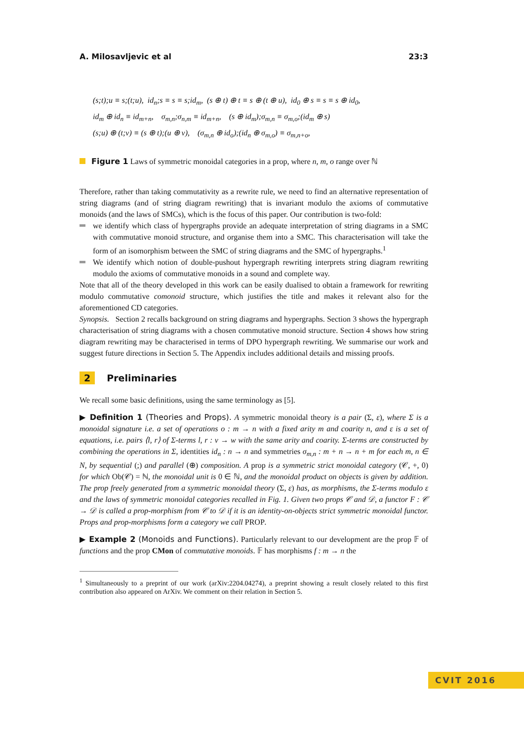A. Milosavljevic et al 23:3
(s;t);u ≡ s;(t;u), id<sub>n</sub>;s ≡ s ≡ s;id<sub>m</sub>, (s ⊕ t) ⊕ t ≡ s ⊕ (t ⊕ u), id<sub>0</sub> ⊕ s ≡ s ≡ s ⊕ id<sub>0</sub>,
id<sub>m</sub> ⊕ id<sub>n</sub> ≡ id<sub>m+n</sub>, σ<sub>m,n</sub>;σ<sub>n,m</sub> ≡ id<sub>m+n</sub>, (s ⊕ id<sub>m</sub>);σ<sub>m,n</sub> ≡ σ<sub>m,o</sub>;(id<sub>m</sub> ⊕ s)
(s;u) ⊕ (t;v) ≡ (s ⊕ t);(u ⊕ v), (σ<sub>m,n</sub> ⊕ id<sub>o</sub>);(id<sub>n</sub> ⊕ σ<sub>m,o</sub>) ≡ σ<sub>m,n+o</sub>,
Figure 1 Laws of symmetric monoidal categories in a prop, where n, m, o range over ℕ
Therefore, rather than taking commutativity as a rewrite rule, we need to find an alternative representation of string diagrams (and of string diagram rewriting) that is invariant modulo the axioms of commutative monoids (and the laws of SMCs), which is the focus of this paper. Our contribution is two-fold:
we identify which class of hypergraphs provide an adequate interpretation of string diagrams in a SMC with commutative monoid structure, and organise them into a SMC. This characterisation will take the form of an isomorphism between the SMC of string diagrams and the SMC of hypergraphs.<sup>1</sup>
We identify which notion of double-pushout hypergraph rewriting interprets string diagram rewriting modulo the axioms of commutative monoids in a sound and complete way.
Note that all of the theory developed in this work can be easily dualised to obtain a framework for rewriting modulo commutative comonoid structure, which justifies the title and makes it relevant also for the aforementioned CD categories.
Synopsis. Section 2 recalls background on string diagrams and hypergraphs. Section 3 shows the hypergraph characterisation of string diagrams with a chosen commutative monoid structure. Section 4 shows how string diagram rewriting may be characterised in terms of DPO hypergraph rewriting. We summarise our work and suggest future directions in Section 5. The Appendix includes additional details and missing proofs.
2 Preliminaries
We recall some basic definitions, using the same terminology as [5].
▶ Definition 1 (Theories and Props). A symmetric monoidal theory is a pair (Σ, ε), where Σ is a monoidal signature i.e. a set of operations o : m → n with a fixed arity m and coarity n, and ε is a set of equations, i.e. pairs ⟨l, r⟩ of Σ-terms l, r : v → w with the same arity and coarity. Σ-terms are constructed by combining the operations in Σ, identities id<sub>n</sub> : n → n and symmetries σ<sub>m,n</sub> : m + n → n + m for each m, n ∈ N, by sequential (;) and parallel (⊕) composition. A prop is a symmetric strict monoidal category (𝒞, +, 0) for which Ob(𝒞) = ℕ, the monoidal unit is 0 ∈ ℕ, and the monoidal product on objects is given by addition. The prop freely generated from a symmetric monoidal theory (Σ, ε) has, as morphisms, the Σ-terms modulo ε and the laws of symmetric monoidal categories recalled in Fig. 1. Given two props 𝒞 and 𝒟, a functor F : 𝒞 → 𝒟 is called a prop-morphism from 𝒞 to 𝒟 if it is an identity-on-objects strict symmetric monoidal functor. Props and prop-morphisms form a category we call PROP.
▶ Example 2 (Monoids and Functions). Particularly relevant to our development are the prop 𝔽 of functions and the prop CMon of commutative monoids. 𝔽 has morphisms f : m → n the
<sup>1</sup> Simultaneously to a preprint of our work (arXiv:2204.04274), a preprint showing a result closely related to this first contribution also appeared on ArXiv. We comment on their relation in Section 5.
CVIT 2016